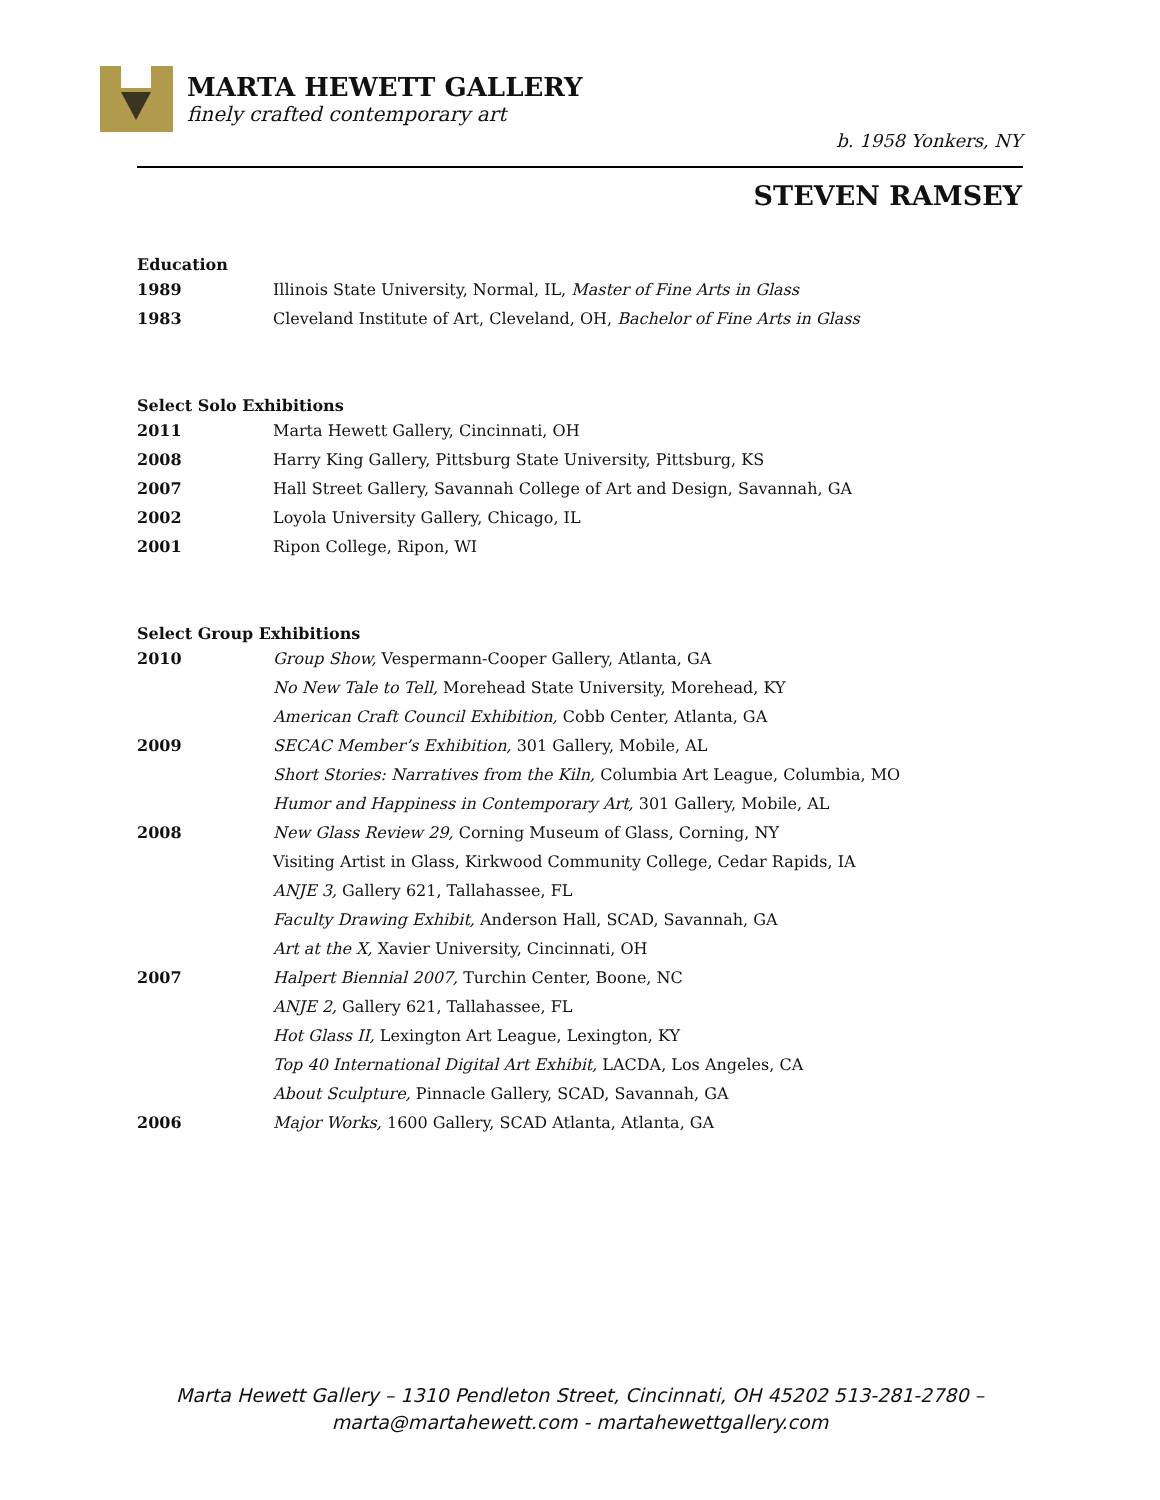MARTA HEWETT GALLERY
finely crafted contemporary art
b. 1958 Yonkers, NY
STEVEN RAMSEY
Education
| 1989 | Illinois State University, Normal, IL, Master of Fine Arts in Glass |
| 1983 | Cleveland Institute of Art, Cleveland, OH, Bachelor of Fine Arts in Glass |
Select Solo Exhibitions
| 2011 | Marta Hewett Gallery, Cincinnati, OH |
| 2008 | Harry King Gallery, Pittsburg State University, Pittsburg, KS |
| 2007 | Hall Street Gallery, Savannah College of Art and Design, Savannah, GA |
| 2002 | Loyola University Gallery, Chicago, IL |
| 2001 | Ripon College, Ripon, WI |
Select Group Exhibitions
| 2010 | Group Show, Vespermann-Cooper Gallery, Atlanta, GA |
| | No New Tale to Tell, Morehead State University, Morehead, KY |
| | American Craft Council Exhibition, Cobb Center, Atlanta, GA |
| 2009 | SECAC Member’s Exhibition, 301 Gallery, Mobile, AL |
| | Short Stories: Narratives from the Kiln, Columbia Art League, Columbia, MO |
| | Humor and Happiness in Contemporary Art, 301 Gallery, Mobile, AL |
| 2008 | New Glass Review 29, Corning Museum of Glass, Corning, NY |
| | Visiting Artist in Glass, Kirkwood Community College, Cedar Rapids, IA |
| | ANJE 3, Gallery 621, Tallahassee, FL |
| | Faculty Drawing Exhibit, Anderson Hall, SCAD, Savannah, GA |
| | Art at the X, Xavier University, Cincinnati, OH |
| 2007 | Halpert Biennial 2007, Turchin Center, Boone, NC |
| | ANJE 2, Gallery 621, Tallahassee, FL |
| | Hot Glass II, Lexington Art League, Lexington, KY |
| | Top 40 International Digital Art Exhibit, LACDA, Los Angeles, CA |
| | About Sculpture, Pinnacle Gallery, SCAD, Savannah, GA |
| 2006 | Major Works, 1600 Gallery, SCAD Atlanta, Atlanta, GA |
Marta Hewett Gallery – 1310 Pendleton Street, Cincinnati, OH 45202 513-281-2780 –
marta@martahewett.com - martahewettgallery.com